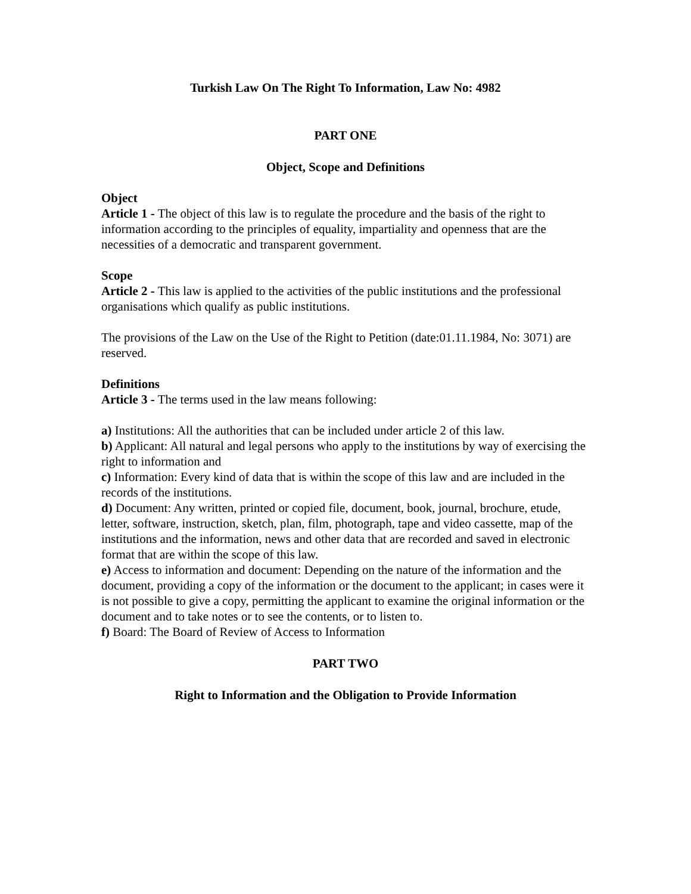Turkish Law On The Right To Information, Law No: 4982
PART ONE
Object, Scope and Definitions
Object
Article 1 - The object of this law is to regulate the procedure and the basis of the right to information according to the principles of equality, impartiality and openness that are the necessities of a democratic and transparent government.
Scope
Article 2 - This law is applied to the activities of the public institutions and the professional organisations which qualify as public institutions.
The provisions of the Law on the Use of the Right to Petition (date:01.11.1984, No: 3071) are reserved.
Definitions
Article 3 - The terms used in the law means following:
a) Institutions: All the authorities that can be included under article 2 of this law.
b) Applicant: All natural and legal persons who apply to the institutions by way of exercising the right to information and
c) Information: Every kind of data that is within the scope of this law and are included in the records of the institutions.
d) Document: Any written, printed or copied file, document, book, journal, brochure, etude, letter, software, instruction, sketch, plan, film, photograph, tape and video cassette, map of the institutions and the information, news and other data that are recorded and saved in electronic format that are within the scope of this law.
e) Access to information and document: Depending on the nature of the information and the document, providing a copy of the information or the document to the applicant; in cases were it is not possible to give a copy, permitting the applicant to examine the original information or the document and to take notes or to see the contents, or to listen to.
f) Board: The Board of Review of Access to Information
PART TWO
Right to Information and the Obligation to Provide Information